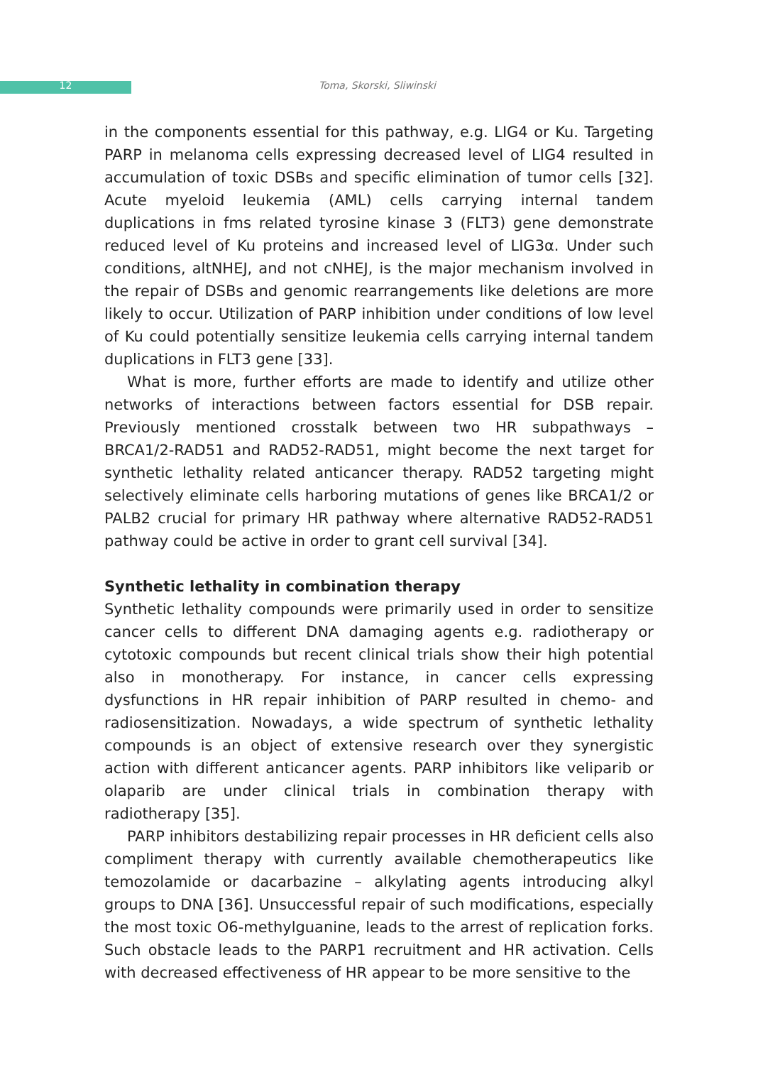12 Toma, Skorski, Sliwinski
in the components essential for this pathway, e.g. LIG4 or Ku. Targeting PARP in melanoma cells expressing decreased level of LIG4 resulted in accumulation of toxic DSBs and specific elimination of tumor cells [32]. Acute myeloid leukemia (AML) cells carrying internal tandem duplications in fms related tyrosine kinase 3 (FLT3) gene demonstrate reduced level of Ku proteins and increased level of LIG3α. Under such conditions, altNHEJ, and not cNHEJ, is the major mechanism involved in the repair of DSBs and genomic rearrangements like deletions are more likely to occur. Utilization of PARP inhibition under conditions of low level of Ku could potentially sensitize leukemia cells carrying internal tandem duplications in FLT3 gene [33].
What is more, further efforts are made to identify and utilize other networks of interactions between factors essential for DSB repair. Previously mentioned crosstalk between two HR subpathways – BRCA1/2-RAD51 and RAD52-RAD51, might become the next target for synthetic lethality related anticancer therapy. RAD52 targeting might selectively eliminate cells harboring mutations of genes like BRCA1/2 or PALB2 crucial for primary HR pathway where alternative RAD52-RAD51 pathway could be active in order to grant cell survival [34].
Synthetic lethality in combination therapy
Synthetic lethality compounds were primarily used in order to sensitize cancer cells to different DNA damaging agents e.g. radiotherapy or cytotoxic compounds but recent clinical trials show their high potential also in monotherapy. For instance, in cancer cells expressing dysfunctions in HR repair inhibition of PARP resulted in chemo- and radiosensitization. Nowadays, a wide spectrum of synthetic lethality compounds is an object of extensive research over they synergistic action with different anticancer agents. PARP inhibitors like veliparib or olaparib are under clinical trials in combination therapy with radiotherapy [35].
PARP inhibitors destabilizing repair processes in HR deficient cells also compliment therapy with currently available chemotherapeutics like temozolamide or dacarbazine – alkylating agents introducing alkyl groups to DNA [36]. Unsuccessful repair of such modifications, especially the most toxic O6-methylguanine, leads to the arrest of replication forks. Such obstacle leads to the PARP1 recruitment and HR activation. Cells with decreased effectiveness of HR appear to be more sensitive to the